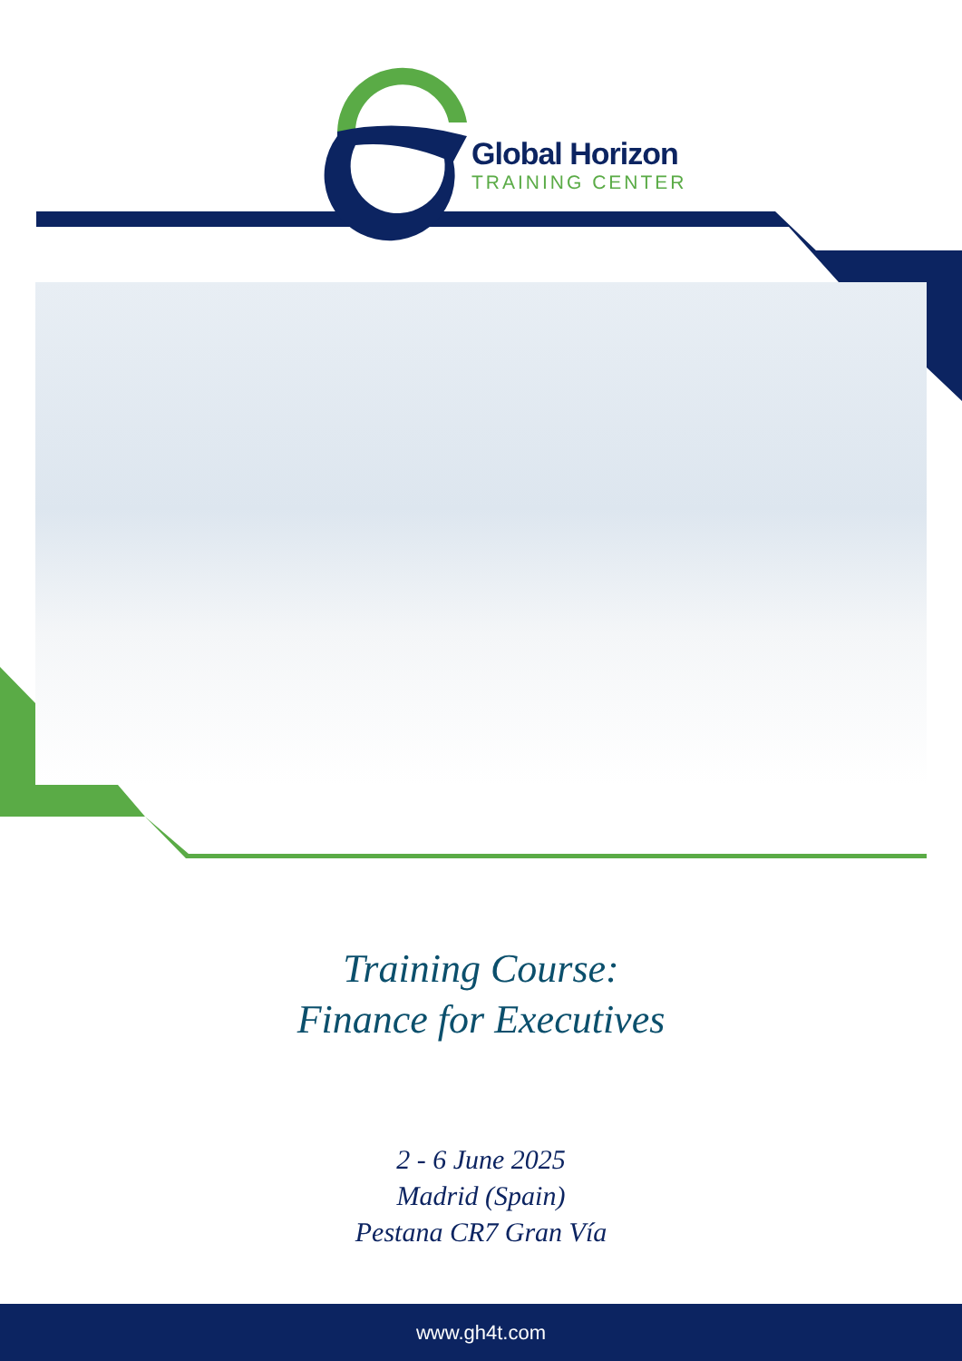Global Horizon
TRAINING CENTER
Training Course:
Finance for Executives
2 - 6 June 2025
Madrid (Spain)
Pestana CR7 Gran Vía
www.gh4t.com